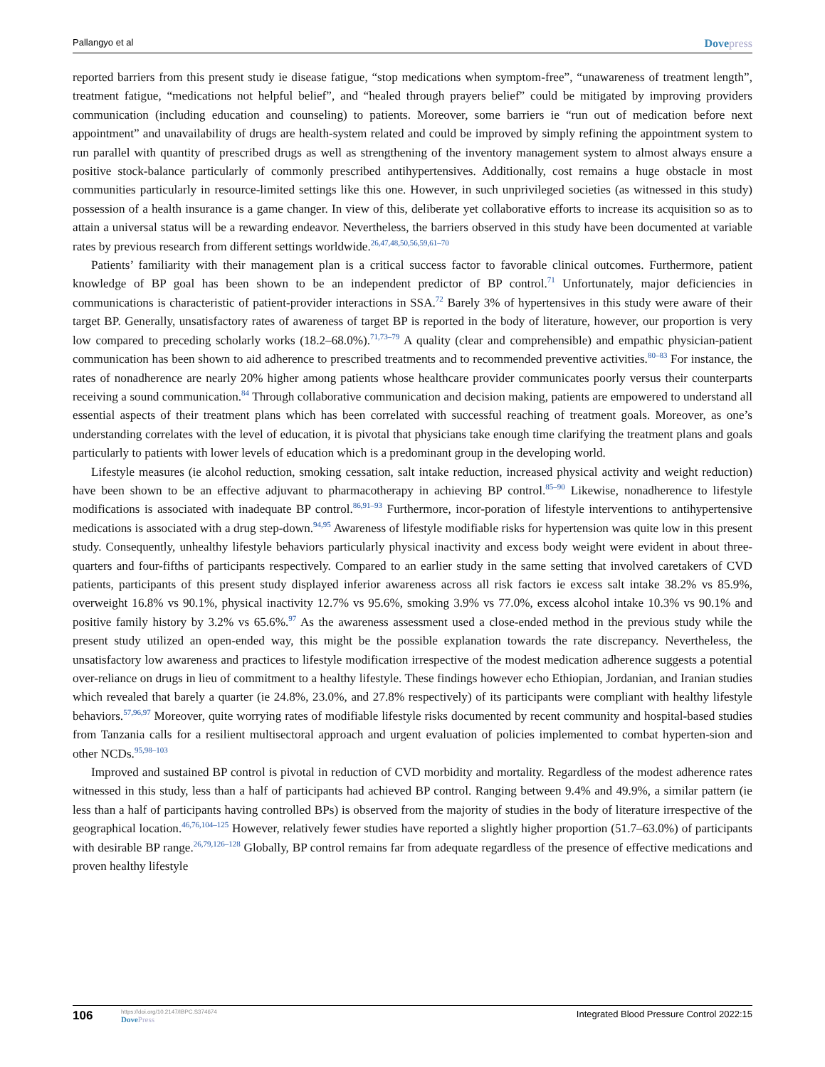Pallangyo et al Dovepress
reported barriers from this present study ie disease fatigue, “stop medications when symptom-free”, “unawareness of treatment length”, treatment fatigue, “medications not helpful belief”, and “healed through prayers belief” could be mitigated by improving providers communication (including education and counseling) to patients. Moreover, some barriers ie “run out of medication before next appointment” and unavailability of drugs are health-system related and could be improved by simply refining the appointment system to run parallel with quantity of prescribed drugs as well as strengthening of the inventory management system to almost always ensure a positive stock-balance particularly of commonly prescribed antihypertensives. Additionally, cost remains a huge obstacle in most communities particularly in resource-limited settings like this one. However, in such unprivileged societies (as witnessed in this study) possession of a health insurance is a game changer. In view of this, deliberate yet collaborative efforts to increase its acquisition so as to attain a universal status will be a rewarding endeavor. Nevertheless, the barriers observed in this study have been documented at variable rates by previous research from different settings worldwide.<sup>26,47,48,50,56,59,61–70</sup>
Patients’ familiarity with their management plan is a critical success factor to favorable clinical outcomes. Furthermore, patient knowledge of BP goal has been shown to be an independent predictor of BP control.<sup>71</sup> Unfortunately, major deficiencies in communications is characteristic of patient-provider interactions in SSA.<sup>72</sup> Barely 3% of hypertensives in this study were aware of their target BP. Generally, unsatisfactory rates of awareness of target BP is reported in the body of literature, however, our proportion is very low compared to preceding scholarly works (18.2–68.0%).<sup>71,73–79</sup> A quality (clear and comprehensible) and empathic physician-patient communication has been shown to aid adherence to prescribed treatments and to recommended preventive activities.<sup>80–83</sup> For instance, the rates of nonadherence are nearly 20% higher among patients whose healthcare provider communicates poorly versus their counterparts receiving a sound communication.<sup>84</sup> Through collaborative communication and decision making, patients are empowered to understand all essential aspects of their treatment plans which has been correlated with successful reaching of treatment goals. Moreover, as one’s understanding correlates with the level of education, it is pivotal that physicians take enough time clarifying the treatment plans and goals particularly to patients with lower levels of education which is a predominant group in the developing world.
Lifestyle measures (ie alcohol reduction, smoking cessation, salt intake reduction, increased physical activity and weight reduction) have been shown to be an effective adjuvant to pharmacotherapy in achieving BP control.<sup>85–90</sup> Likewise, nonadherence to lifestyle modifications is associated with inadequate BP control.<sup>86,91–93</sup> Furthermore, incor-poration of lifestyle interventions to antihypertensive medications is associated with a drug step-down.<sup>94,95</sup> Awareness of lifestyle modifiable risks for hypertension was quite low in this present study. Consequently, unhealthy lifestyle behaviors particularly physical inactivity and excess body weight were evident in about three-quarters and four-fifths of participants respectively. Compared to an earlier study in the same setting that involved caretakers of CVD patients, participants of this present study displayed inferior awareness across all risk factors ie excess salt intake 38.2% vs 85.9%, overweight 16.8% vs 90.1%, physical inactivity 12.7% vs 95.6%, smoking 3.9% vs 77.0%, excess alcohol intake 10.3% vs 90.1% and positive family history by 3.2% vs 65.6%.<sup>97</sup> As the awareness assessment used a close-ended method in the previous study while the present study utilized an open-ended way, this might be the possible explanation towards the rate discrepancy. Nevertheless, the unsatisfactory low awareness and practices to lifestyle modification irrespective of the modest medication adherence suggests a potential over-reliance on drugs in lieu of commitment to a healthy lifestyle. These findings however echo Ethiopian, Jordanian, and Iranian studies which revealed that barely a quarter (ie 24.8%, 23.0%, and 27.8% respectively) of its participants were compliant with healthy lifestyle behaviors.<sup>57,96,97</sup> Moreover, quite worrying rates of modifiable lifestyle risks documented by recent community and hospital-based studies from Tanzania calls for a resilient multisectoral approach and urgent evaluation of policies implemented to combat hyperten-sion and other NCDs.<sup>95,98–103</sup>
Improved and sustained BP control is pivotal in reduction of CVD morbidity and mortality. Regardless of the modest adherence rates witnessed in this study, less than a half of participants had achieved BP control. Ranging between 9.4% and 49.9%, a similar pattern (ie less than a half of participants having controlled BPs) is observed from the majority of studies in the body of literature irrespective of the geographical location.<sup>46,76,104–125</sup> However, relatively fewer studies have reported a slightly higher proportion (51.7–63.0%) of participants with desirable BP range.<sup>26,79,126–128</sup> Globally, BP control remains far from adequate regardless of the presence of effective medications and proven healthy lifestyle
106 https://doi.org/10.2147/IBPC.S374674
DovePress Integrated Blood Pressure Control 2022:15